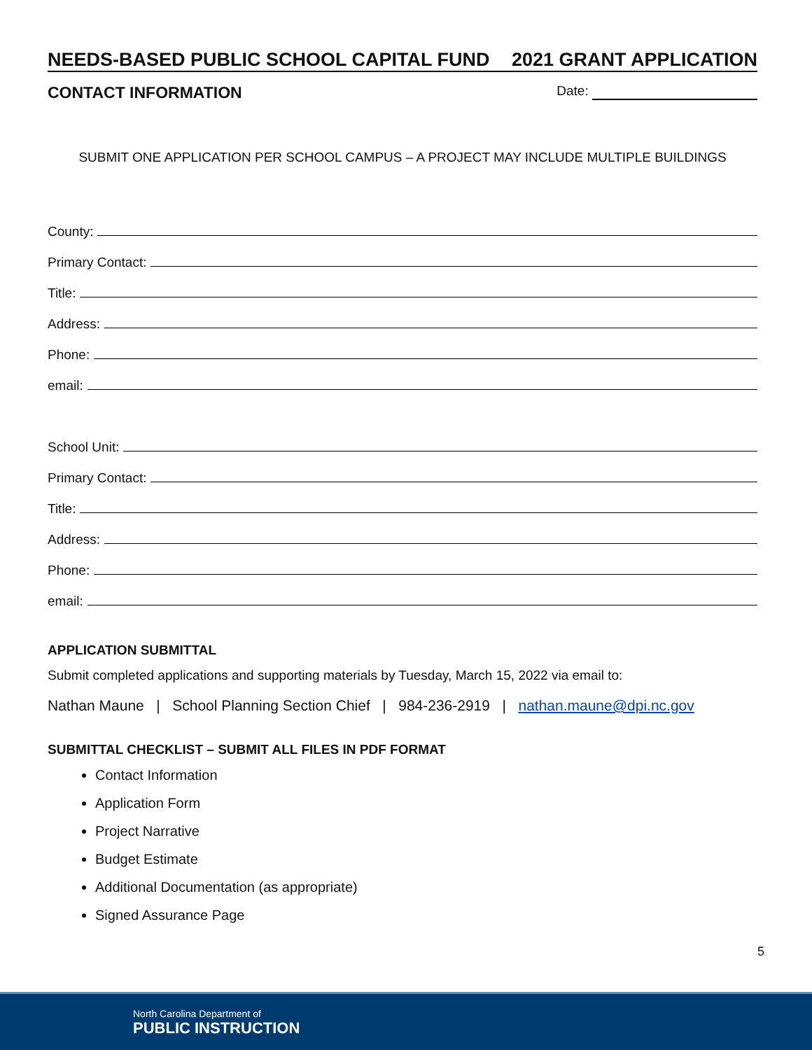NEEDS-BASED PUBLIC SCHOOL CAPITAL FUND 2021 GRANT APPLICATION
CONTACT INFORMATION Date:
SUBMIT ONE APPLICATION PER SCHOOL CAMPUS – A PROJECT MAY INCLUDE MULTIPLE BUILDINGS
County:
Primary Contact:
Title:
Address:
Phone:
email:
School Unit:
Primary Contact:
Title:
Address:
Phone:
email:
APPLICATION SUBMITTAL
Submit completed applications and supporting materials by Tuesday, March 15, 2022 via email to:
Nathan Maune | School Planning Section Chief | 984-236-2919 | nathan.maune@dpi.nc.gov
SUBMITTAL CHECKLIST – SUBMIT ALL FILES IN PDF FORMAT
Contact Information
Application Form
Project Narrative
Budget Estimate
Additional Documentation (as appropriate)
Signed Assurance Page
5
North Carolina Department of
PUBLIC INSTRUCTION